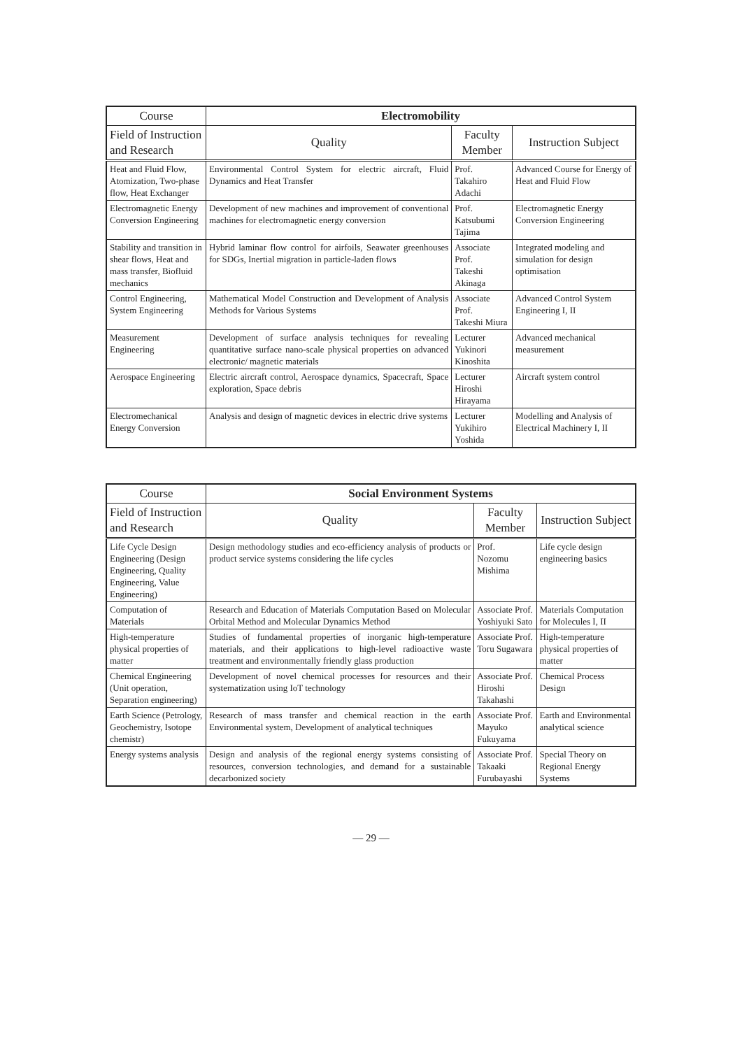| Course | Electromobility | | |
| --- | --- | --- | --- |
| Field of Instruction and Research | Quality | Faculty Member | Instruction Subject |
| Heat and Fluid Flow, Atomization, Two-phase flow, Heat Exchanger | Environmental Control System for electric aircraft, Fluid Dynamics and Heat Transfer | Prof. Takahiro Adachi | Advanced Course for Energy of Heat and Fluid Flow |
| Electromagnetic Energy Conversion Engineering | Development of new machines and improvement of conventional machines for electromagnetic energy conversion | Prof. Katsubumi Tajima | Electromagnetic Energy Conversion Engineering |
| Stability and transition in shear flows, Heat and mass transfer, Biofluid mechanics | Hybrid laminar flow control for airfoils, Seawater greenhouses for SDGs, Inertial migration in particle-laden flows | Associate Prof. Takeshi Akinaga | Integrated modeling and simulation for design optimisation |
| Control Engineering, System Engineering | Mathematical Model Construction and Development of Analysis Methods for Various Systems | Associate Prof. Takeshi Miura | Advanced Control System Engineering I, II |
| Measurement Engineering | Development of surface analysis techniques for revealing quantitative surface nano-scale physical properties on advanced electronic/ magnetic materials | Lecturer Yukinori Kinoshita | Advanced mechanical measurement |
| Aerospace Engineering | Electric aircraft control, Aerospace dynamics, Spacecraft, Space exploration, Space debris | Lecturer Hiroshi Hirayama | Aircraft system control |
| Electromechanical Energy Conversion | Analysis and design of magnetic devices in electric drive systems | Lecturer Yukihiro Yoshida | Modelling and Analysis of Electrical Machinery I, II |
| Course | Social Environment Systems | | |
| --- | --- | --- | --- |
| Field of Instruction and Research | Quality | Faculty Member | Instruction Subject |
| Life Cycle Design Engineering (Design Engineering, Quality Engineering, Value Engineering) | Design methodology studies and eco-efficiency analysis of products or product service systems considering the life cycles | Prof. Nozomu Mishima | Life cycle design engineering basics |
| Computation of Materials | Research and Education of Materials Computation Based on Molecular Orbital Method and Molecular Dynamics Method | Associate Prof. Yoshiyuki Sato | Materials Computation for Molecules I, II |
| High-temperature physical properties of matter | Studies of fundamental properties of inorganic high-temperature materials, and their applications to high-level radioactive waste treatment and environmentally friendly glass production | Associate Prof. Toru Sugawara | High-temperature physical properties of matter |
| Chemical Engineering (Unit operation, Separation engineering) | Development of novel chemical processes for resources and their systematization using IoT technology | Associate Prof. Hiroshi Takahashi | Chemical Process Design |
| Earth Science (Petrology, Geochemistry, Isotope chemistr) | Research of mass transfer and chemical reaction in the earth Environmental system, Development of analytical techniques | Associate Prof. Mayuko Fukuyama | Earth and Environmental analytical science |
| Energy systems analysis | Design and analysis of the regional energy systems consisting of resources, conversion technologies, and demand for a sustainable decarbonized society | Associate Prof. Takaaki Furubayashi | Special Theory on Regional Energy Systems |
— 29 —